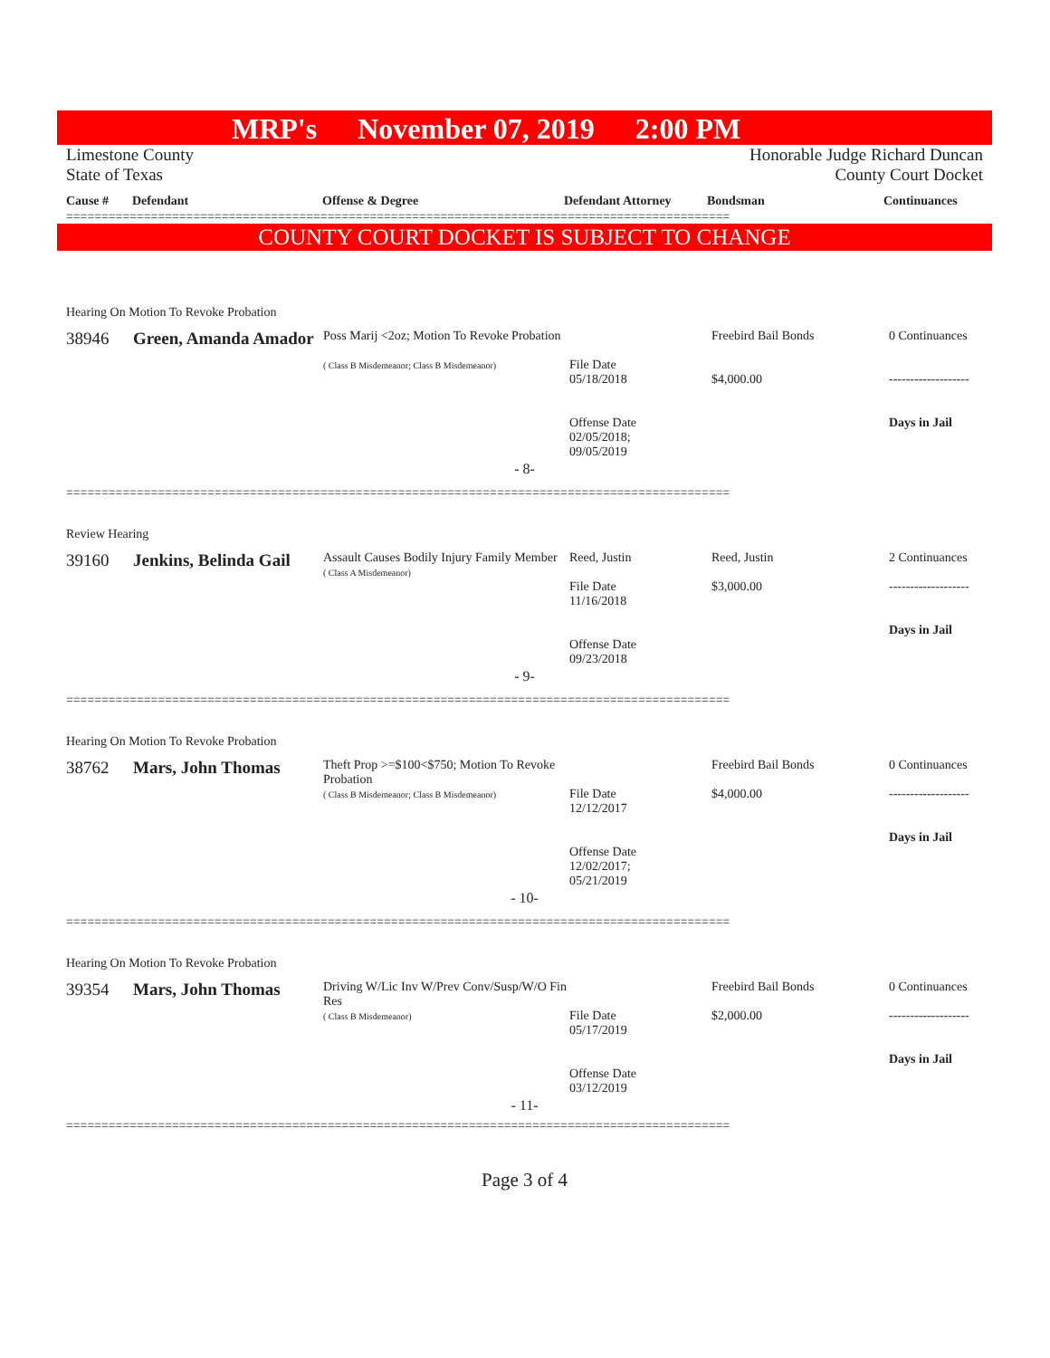MRP's November 07, 2019 2:00 PM
Limestone County
State of Texas
Honorable Judge Richard Duncan
County Court Docket
| Cause # | Defendant | Offense & Degree | Defendant Attorney | Bondsman | Continuances |
| --- | --- | --- | --- | --- | --- |
==============================================================================================
COUNTY COURT DOCKET IS SUBJECT TO CHANGE
Hearing On Motion To Revoke Probation
| 38946 | Green, Amanda Amador | Poss Marij <2oz; Motion To Revoke Probation ( Class B Misdemeanor; Class B Misdemeanor) | File Date 05/18/2018 Offense Date 02/05/2018; 09/05/2019 | Freebird Bail Bonds $4,000.00 | 0 Continuances ------------------- Days in Jail |
- 8-
==============================================================================================
Review Hearing
| 39160 | Jenkins, Belinda Gail | Assault Causes Bodily Injury Family Member ( Class A Misdemeanor) | Reed, Justin File Date 11/16/2018 Offense Date 09/23/2018 | Reed, Justin $3,000.00 | 2 Continuances ------------------- Days in Jail |
- 9-
==============================================================================================
Hearing On Motion To Revoke Probation
| 38762 | Mars, John Thomas | Theft Prop >=$100<$750; Motion To Revoke Probation ( Class B Misdemeanor; Class B Misdemeanor) | File Date 12/12/2017 Offense Date 12/02/2017; 05/21/2019 | Freebird Bail Bonds $4,000.00 | 0 Continuances ------------------- Days in Jail |
- 10-
==============================================================================================
Hearing On Motion To Revoke Probation
| 39354 | Mars, John Thomas | Driving W/Lic Inv W/Prev Conv/Susp/W/O Fin Res ( Class B Misdemeanor) | File Date 05/17/2019 Offense Date 03/12/2019 | Freebird Bail Bonds $2,000.00 | 0 Continuances ------------------- Days in Jail |
- 11-
==============================================================================================
Page 3 of 4